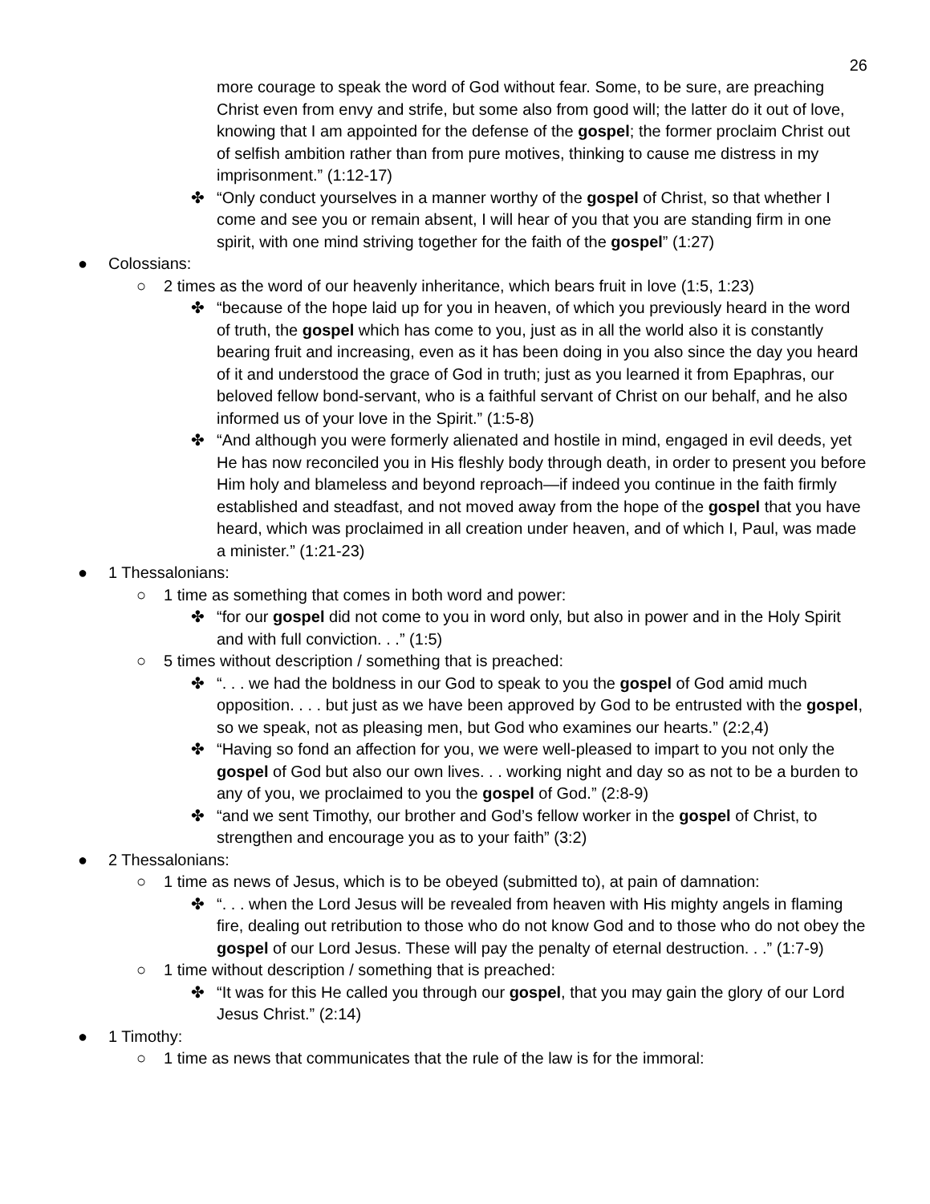26
more courage to speak the word of God without fear. Some, to be sure, are preaching Christ even from envy and strife, but some also from good will; the latter do it out of love, knowing that I am appointed for the defense of the gospel; the former proclaim Christ out of selfish ambition rather than from pure motives, thinking to cause me distress in my imprisonment.” (1:12-17)
✤ “Only conduct yourselves in a manner worthy of the gospel of Christ, so that whether I come and see you or remain absent, I will hear of you that you are standing firm in one spirit, with one mind striving together for the faith of the gospel” (1:27)
● Colossians:
○ 2 times as the word of our heavenly inheritance, which bears fruit in love (1:5, 1:23)
✤ “because of the hope laid up for you in heaven, of which you previously heard in the word of truth, the gospel which has come to you, just as in all the world also it is constantly bearing fruit and increasing, even as it has been doing in you also since the day you heard of it and understood the grace of God in truth; just as you learned it from Epaphras, our beloved fellow bond-servant, who is a faithful servant of Christ on our behalf, and he also informed us of your love in the Spirit.” (1:5-8)
✤ “And although you were formerly alienated and hostile in mind, engaged in evil deeds, yet He has now reconciled you in His fleshly body through death, in order to present you before Him holy and blameless and beyond reproach—if indeed you continue in the faith firmly established and steadfast, and not moved away from the hope of the gospel that you have heard, which was proclaimed in all creation under heaven, and of which I, Paul, was made a minister.” (1:21-23)
● 1 Thessalonians:
○ 1 time as something that comes in both word and power:
✤ “for our gospel did not come to you in word only, but also in power and in the Holy Spirit and with full conviction. . .” (1:5)
○ 5 times without description / something that is preached:
✤ “. . . we had the boldness in our God to speak to you the gospel of God amid much opposition. . . . but just as we have been approved by God to be entrusted with the gospel, so we speak, not as pleasing men, but God who examines our hearts.” (2:2,4)
✤ “Having so fond an affection for you, we were well-pleased to impart to you not only the gospel of God but also our own lives. . . working night and day so as not to be a burden to any of you, we proclaimed to you the gospel of God.” (2:8-9)
✤ “and we sent Timothy, our brother and God’s fellow worker in the gospel of Christ, to strengthen and encourage you as to your faith” (3:2)
● 2 Thessalonians:
○ 1 time as news of Jesus, which is to be obeyed (submitted to), at pain of damnation:
✤ “. . . when the Lord Jesus will be revealed from heaven with His mighty angels in flaming fire, dealing out retribution to those who do not know God and to those who do not obey the gospel of our Lord Jesus. These will pay the penalty of eternal destruction. . .” (1:7-9)
○ 1 time without description / something that is preached:
✤ “It was for this He called you through our gospel, that you may gain the glory of our Lord Jesus Christ.” (2:14)
● 1 Timothy:
○ 1 time as news that communicates that the rule of the law is for the immoral: